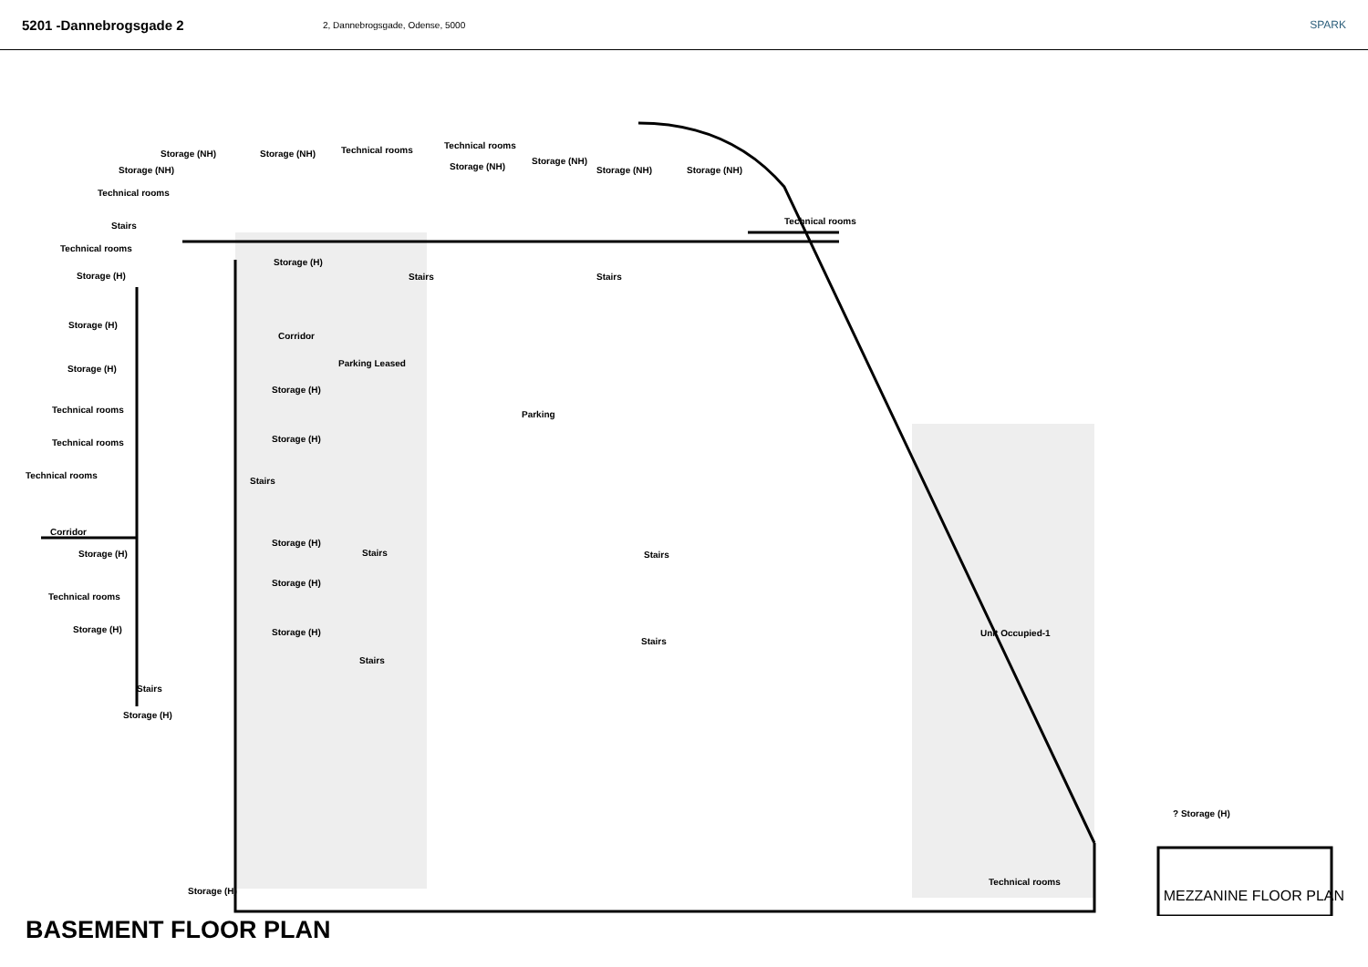5201 -Dannebrogsgade 2
2, Dannebrogsgade, Odense, 5000 SPARK
Parking Leased
Parking
Unit Occupied-1
Technical rooms
Corridor
Storage (NH) Storage (NH) Technical rooms Technical rooms
Storage (NH) Storage (NH)
Storage (NH)
Storage (NH) Storage (NH)
Technical rooms
Stairs
Technical rooms
Storage (H)
Storage (H)
Stairs Stairs
Storage (H)
Storage (H)
Storage (H)
Technical rooms
Technical rooms Storage (H)
Technical rooms
Stairs
Corridor
Storage (H)
Storage (H)
Stairs Stairs
Storage (H)
Technical rooms
Storage (H) Storage (H)
Stairs
Stairs
Stairs
Storage (H)
? Storage (H)
Technical rooms
Storage (H)
BASEMENT FLOOR PLAN
MEZZANINE FLOOR PLAN